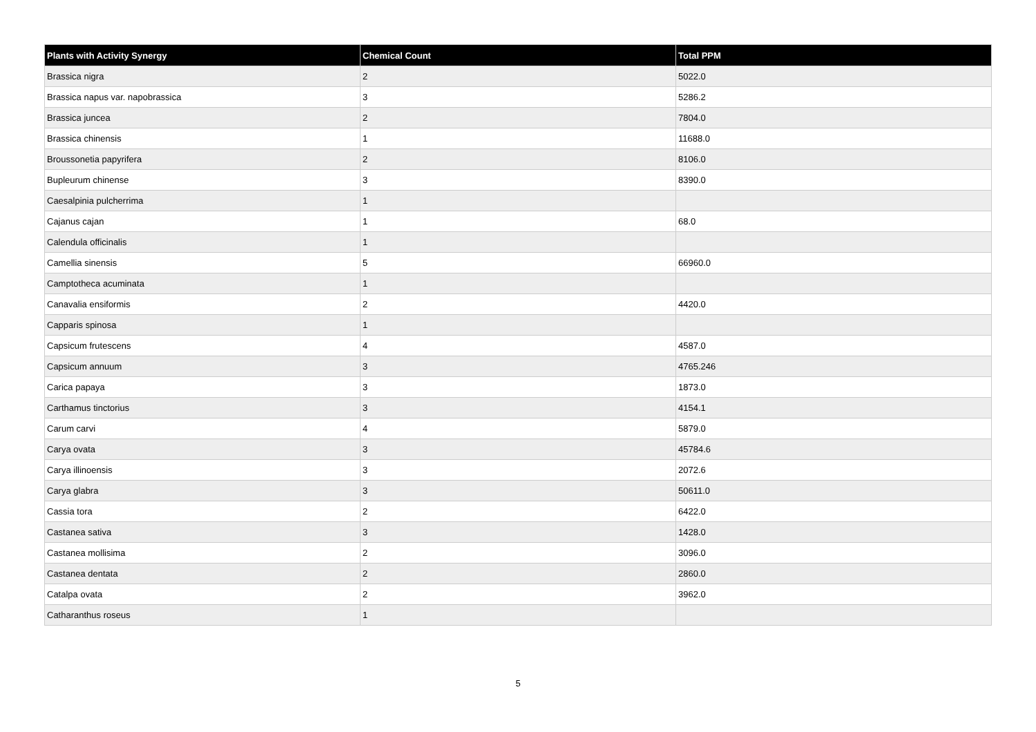| Plants with Activity Synergy | Chemical Count | Total PPM |
| --- | --- | --- |
| Brassica nigra | 2 | 5022.0 |
| Brassica napus var. napobrassica | 3 | 5286.2 |
| Brassica juncea | 2 | 7804.0 |
| Brassica chinensis | 1 | 11688.0 |
| Broussonetia papyrifera | 2 | 8106.0 |
| Bupleurum chinense | 3 | 8390.0 |
| Caesalpinia pulcherrima | 1 | |
| Cajanus cajan | 1 | 68.0 |
| Calendula officinalis | 1 | |
| Camellia sinensis | 5 | 66960.0 |
| Camptotheca acuminata | 1 | |
| Canavalia ensiformis | 2 | 4420.0 |
| Capparis spinosa | 1 | |
| Capsicum frutescens | 4 | 4587.0 |
| Capsicum annuum | 3 | 4765.246 |
| Carica papaya | 3 | 1873.0 |
| Carthamus tinctorius | 3 | 4154.1 |
| Carum carvi | 4 | 5879.0 |
| Carya ovata | 3 | 45784.6 |
| Carya illinoensis | 3 | 2072.6 |
| Carya glabra | 3 | 50611.0 |
| Cassia tora | 2 | 6422.0 |
| Castanea sativa | 3 | 1428.0 |
| Castanea mollisima | 2 | 3096.0 |
| Castanea dentata | 2 | 2860.0 |
| Catalpa ovata | 2 | 3962.0 |
| Catharanthus roseus | 1 | |
5